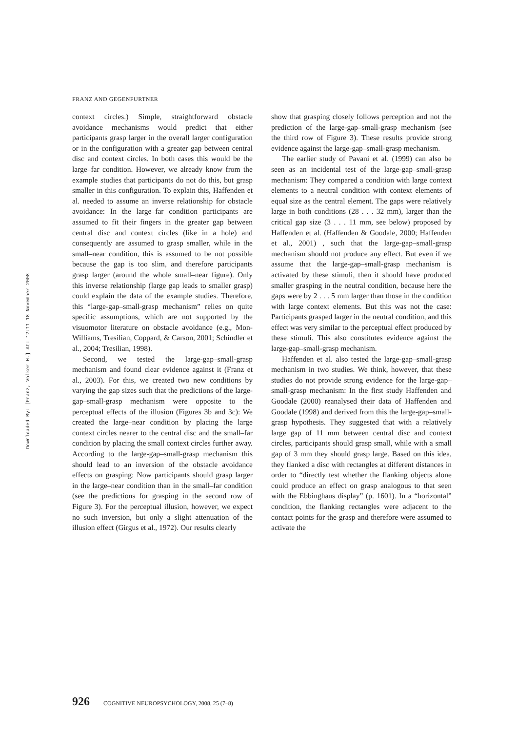FRANZ AND GEGENFURTNER
Downloaded By: [Franz, Volker H.] At: 12:11 18 November 2008
context circles.) Simple, straightforward obstacle avoidance mechanisms would predict that either participants grasp larger in the overall larger configuration or in the configuration with a greater gap between central disc and context circles. In both cases this would be the large–far condition. However, we already know from the example studies that participants do not do this, but grasp smaller in this configuration. To explain this, Haffenden et al. needed to assume an inverse relationship for obstacle avoidance: In the large–far condition participants are assumed to fit their fingers in the greater gap between central disc and context circles (like in a hole) and consequently are assumed to grasp smaller, while in the small–near condition, this is assumed to be not possible because the gap is too slim, and therefore participants grasp larger (around the whole small–near figure). Only this inverse relationship (large gap leads to smaller grasp) could explain the data of the example studies. Therefore, this “large-gap–small-grasp mechanism” relies on quite specific assumptions, which are not supported by the visuomotor literature on obstacle avoidance (e.g., Mon-Williams, Tresilian, Coppard, & Carson, 2001; Schindler et al., 2004; Tresilian, 1998).
Second, we tested the large-gap–small-grasp mechanism and found clear evidence against it (Franz et al., 2003). For this, we created two new conditions by varying the gap sizes such that the predictions of the large-gap–small-grasp mechanism were opposite to the perceptual effects of the illusion (Figures 3b and 3c): We created the large–near condition by placing the large context circles nearer to the central disc and the small–far condition by placing the small context circles further away. According to the large-gap–small-grasp mechanism this should lead to an inversion of the obstacle avoidance effects on grasping: Now participants should grasp larger in the large–near condition than in the small–far condition (see the predictions for grasping in the second row of Figure 3). For the perceptual illusion, however, we expect no such inversion, but only a slight attenuation of the illusion effect (Girgus et al., 1972). Our results clearly
show that grasping closely follows perception and not the prediction of the large-gap–small-grasp mechanism (see the third row of Figure 3). These results provide strong evidence against the large-gap–small-grasp mechanism.
The earlier study of Pavani et al. (1999) can also be seen as an incidental test of the large-gap–small-grasp mechanism: They compared a condition with large context elements to a neutral condition with context elements of equal size as the central element. The gaps were relatively large in both conditions (28 . . . 32 mm), larger than the critical gap size (3 . . . 11 mm, see below) proposed by Haffenden et al. (Haffenden & Goodale, 2000; Haffenden et al., 2001) , such that the large-gap–small-grasp mechanism should not produce any effect. But even if we assume that the large-gap–small-grasp mechanism is activated by these stimuli, then it should have produced smaller grasping in the neutral condition, because here the gaps were by 2 . . . 5 mm larger than those in the condition with large context elements. But this was not the case: Participants grasped larger in the neutral condition, and this effect was very similar to the perceptual effect produced by these stimuli. This also constitutes evidence against the large-gap–small-grasp mechanism.
Haffenden et al. also tested the large-gap–small-grasp mechanism in two studies. We think, however, that these studies do not provide strong evidence for the large-gap–small-grasp mechanism: In the first study Haffenden and Goodale (2000) reanalysed their data of Haffenden and Goodale (1998) and derived from this the large-gap–small-grasp hypothesis. They suggested that with a relatively large gap of 11 mm between central disc and context circles, participants should grasp small, while with a small gap of 3 mm they should grasp large. Based on this idea, they flanked a disc with rectangles at different distances in order to “directly test whether the flanking objects alone could produce an effect on grasp analogous to that seen with the Ebbinghaus display” (p. 1601). In a “horizontal” condition, the flanking rectangles were adjacent to the contact points for the grasp and therefore were assumed to activate the
926 COGNITIVE NEUROPSYCHOLOGY, 2008, 25 (7–8)